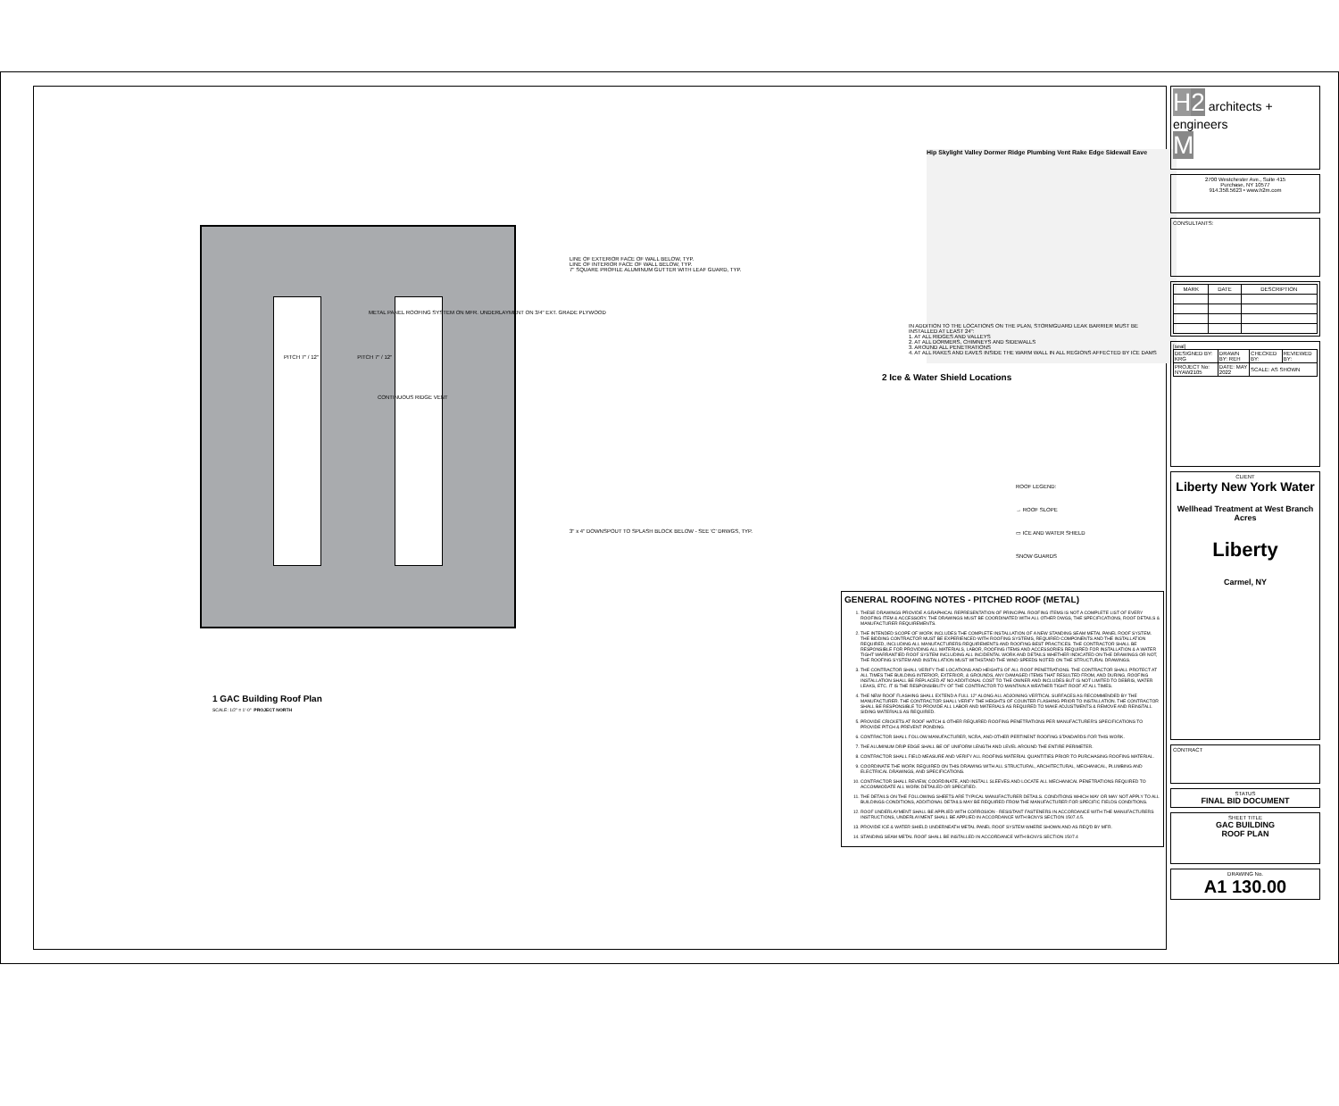LINE OF EXTERIOR FACE OF WALL BELOW, TYP.
LINE OF INTERIOR FACE OF WALL BELOW, TYP.
7" SQUARE PROFILE ALUMINUM GUTTER WITH LEAF GUARD, TYP.
METAL PANEL ROOFING SYSTEM ON MFR. UNDERLAYMENT ON 3/4" EXT. GRADE PLYWOOD
PITCH 7" / 12" PITCH 7" / 12"
CONTINUOUS RIDGE VENT
3" x 4" DOWNSPOUT TO SPLASH BLOCK BELOW - SEE 'C' DRWGS, TYP.
1 GAC Building Roof Plan
SCALE: 1/2" = 1'-0" PROJECT NORTH
Hip Skylight Valley Dormer Ridge Plumbing Vent Rake Edge Sidewall Eave
IN ADDITION TO THE LOCATIONS ON THE PLAN, STORMGUARD LEAK BARRIER MUST BE INSTALLED AT LEAST 24":
1. AT ALL RIDGES AND VALLEYS
2. AT ALL DORMERS, CHIMNEYS AND SIDEWALLS
3. AROUND ALL PENETRATIONS
4. AT ALL RAKES AND EAVES INSIDE THE WARM WALL IN ALL REGIONS AFFECTED BY ICE DAMS
2 Ice & Water Shield Locations
ROOF LEGEND:
→ ROOF SLOPE
▭ ICE AND WATER SHIELD
SNOW GUARDS
GENERAL ROOFING NOTES - PITCHED ROOF (METAL)
1. THESE DRAWINGS PROVIDE A GRAPHICAL REPRESENTATION OF PRINCIPAL ROOFING ITEMS IS NOT A COMPLETE LIST OF EVERY ROOFING ITEM & ACCESSORY. THE DRAWINGS MUST BE COORDINATED WITH ALL OTHER DWGS, THE SPECIFICATIONS, ROOF DETAILS & MANUFACTURER REQUIREMENTS.
2. THE INTENDED SCOPE OF WORK INCLUDES THE COMPLETE INSTALLATION OF A NEW STANDING SEAM METAL PANEL ROOF SYSTEM. THE BIDDING CONTRACTOR MUST BE EXPERIENCED WITH ROOFING SYSTEMS, REQUIRED COMPONENTS AND THE INSTALLATION REQUIRED, INCLUDING ALL MANUFACTURERS REQUIREMENTS AND ROOFING BEST PRACTICES. THE CONTRACTOR SHALL BE RESPONSIBLE FOR PROVIDING ALL MATERIALS, LABOR, ROOFING ITEMS AND ACCESSORIES REQUIRED FOR INSTALLATION & A WATER TIGHT WARRANTIED ROOF SYSTEM INCLUDING ALL INCIDENTAL WORK AND DETAILS WHETHER INDICATED ON THE DRAWINGS OR NOT, THE ROOFING SYSTEM AND INSTALLATION MUST WITHSTAND THE WIND SPEEDS NOTED ON THE STRUCTURAL DRAWINGS.
3. THE CONTRACTOR SHALL VERIFY THE LOCATIONS AND HEIGHTS OF ALL ROOF PENETRATIONS. THE CONTRACTOR SHALL PROTECT AT ALL TIMES THE BUILDING INTERIOR, EXTERIOR, & GROUNDS, ANY DAMAGED ITEMS THAT RESULTED FROM, AND DURING, ROOFING INSTALLATION SHALL BE REPLACED AT NO ADDITIONAL COST TO THE OWNER AND INCLUDES BUT IS NOT LIMITED TO DEBRIS, WATER LEAKS, ETC. IT IS THE RESPONSIBILITY OF THE CONTRACTOR TO MAINTAIN A WEATHER TIGHT ROOF AT ALL TIMES.
4. THE NEW ROOF FLASHING SHALL EXTEND A FULL 12" ALONG ALL ADJOINING VERTICAL SURFACES AS RECOMMENDED BY THE MANUFACTURER. THE CONTRACTOR SHALL VERIFY THE HEIGHTS OF COUNTER FLASHING PRIOR TO INSTALLATION. THE CONTRACTOR SHALL BE RESPONSIBLE TO PROVIDE ALL LABOR AND MATERIALS AS REQUIRED TO MAKE ADJUSTMENTS & REMOVE AND REINSTALL SIDING MATERIALS AS REQUIRED.
5. PROVIDE CRICKETS AT ROOF HATCH & OTHER REQUIRED ROOFING PENETRATIONS PER MANUFACTURER'S SPECIFICATIONS TO PROVIDE PITCH & PREVENT PONDING.
6. CONTRACTOR SHALL FOLLOW MANUFACTURER, NCRA, AND OTHER PERTINENT ROOFING STANDARDS FOR THIS WORK.
7. THE ALUMINUM DRIP EDGE SHALL BE OF UNIFORM LENGTH AND LEVEL AROUND THE ENTIRE PERIMETER.
8. CONTRACTOR SHALL FIELD MEASURE AND VERIFY ALL ROOFING MATERIAL QUANTITIES PRIOR TO PURCHASING ROOFING MATERIAL.
9. COORDINATE THE WORK REQUIRED ON THIS DRAWING WITH ALL STRUCTURAL, ARCHITECTURAL, MECHANICAL, PLUMBING AND ELECTRICAL DRAWINGS, AND SPECIFICATIONS.
10. CONTRACTOR SHALL REVIEW, COORDINATE, AND INSTALL SLEEVES AND LOCATE ALL MECHANICAL PENETRATIONS REQUIRED TO ACCOMMODATE ALL WORK DETAILED OR SPECIFIED.
11. THE DETAILS ON THE FOLLOWING SHEETS ARE TYPICAL MANUFACTURER DETAILS. CONDITIONS WHICH MAY OR MAY NOT APPLY TO ALL BUILDINGS CONDITIONS, ADDITIONAL DETAILS MAY BE REQUIRED FROM THE MANUFACTURER FOR SPECIFIC FIELDS CONDITIONS.
12. ROOF UNDERLAYMENT SHALL BE APPLIED WITH CORROSION - RESISTANT FASTENERS IN ACCORDANCE WITH THE MANUFACTURERS INSTRUCTIONS, UNDERLAYMENT SHALL BE APPLIED IN ACCORDANCE WITH BCNYS SECTION 1507.4.5.
13. PROVIDE ICE & WATER SHIELD UNDERNEATH METAL PANEL ROOF SYSTEM WHERE SHOWN AND AS REQ'D BY MFR.
14. STANDING SEAM METAL ROOF SHALL BE INSTALLED IN ACCORDANCE WITH BCNYS SECTION 1507.4
H 2 architects + engineers
M
2700 Westchester Ave., Suite 415
Purchase, NY 10577
914.358.5623 • www.h2m.com
CONSULTANTS:
| MARK | DATE | DESCRIPTION |
| --- | --- | --- |
[seal]
| DESIGNED BY: KRG | DRAWN BY: REH | CHECKED BY: | REVIEWED BY: |
| PROJECT No: NYAW2105 | DATE: MAY 2022 | SCALE: AS SHOWN | |
CLIENT
Liberty New York Water
Wellhead Treatment at West Branch Acres
Liberty
Carmel, NY
CONTRACT
STATUS
FINAL BID DOCUMENT
SHEET TITLE
GAC BUILDING
ROOF PLAN
DRAWING No.
A1 130.00